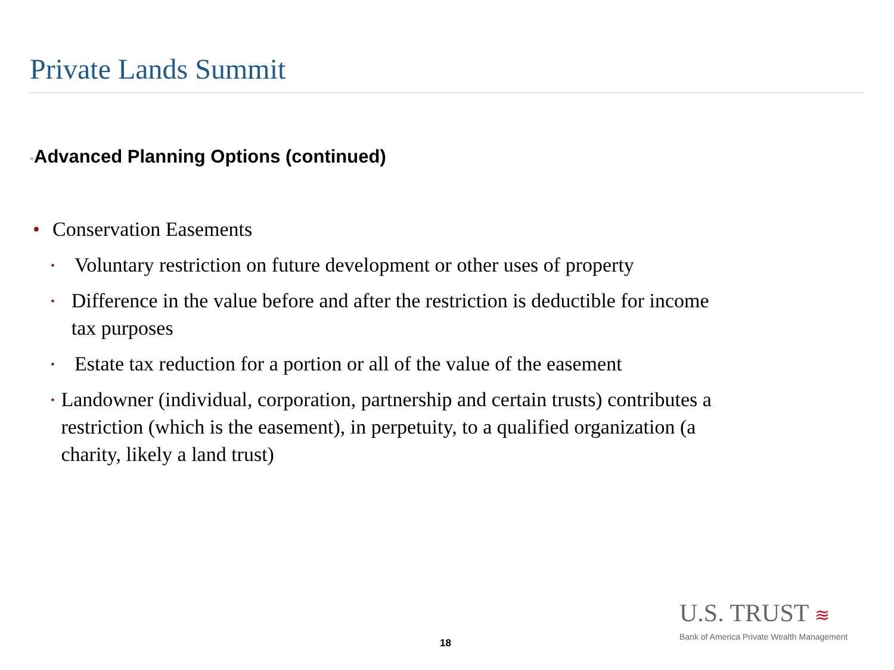Private Lands Summit
•Advanced Planning Options (continued)
• Conservation Easements
• Voluntary restriction on future development or other uses of property
• Difference in the value before and after the restriction is deductible for income tax purposes
• Estate tax reduction for a portion or all of the value of the easement
• Landowner (individual, corporation, partnership and certain trusts) contributes a restriction (which is the easement), in perpetuity, to a qualified organization (a charity, likely a land trust)
U.S. TRUST ≋
Bank of America Private Wealth Management
18